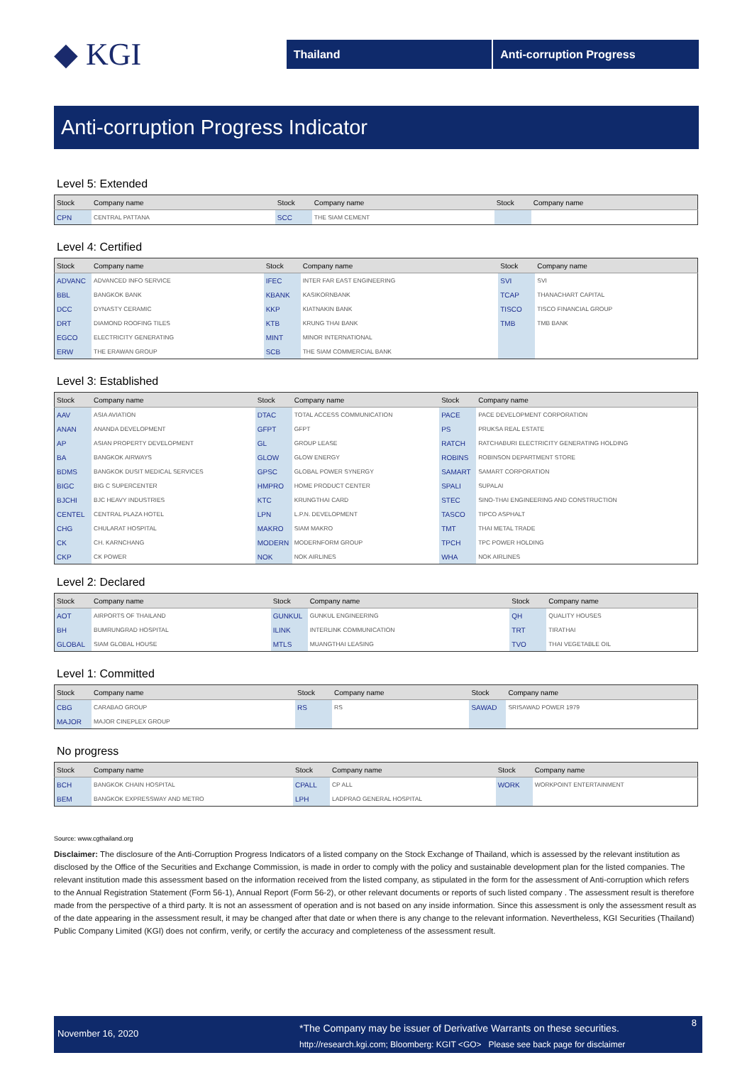◆ KGI
Thailand Anti-corruption Progress
Anti-corruption Progress Indicator
Level 5: Extended
| Stock | Company name | Stock | Company name | Stock | Company name |
| --- | --- | --- | --- | --- | --- |
| CPN | CENTRAL PATTANA | SCC | THE SIAM CEMENT | | |
Level 4: Certified
| Stock | Company name | Stock | Company name | Stock | Company name |
| --- | --- | --- | --- | --- | --- |
| ADVANC | ADVANCED INFO SERVICE | IFEC | INTER FAR EAST ENGINEERING | SVI | SVI |
| BBL | BANGKOK BANK | KBANK | KASIKORNBANK | TCAP | THANACHART CAPITAL |
| DCC | DYNASTY CERAMIC | KKP | KIATNAKIN BANK | TISCO | TISCO FINANCIAL GROUP |
| DRT | DIAMOND ROOFING TILES | KTB | KRUNG THAI BANK | TMB | TMB BANK |
| EGCO | ELECTRICITY GENERATING | MINT | MINOR INTERNATIONAL | | |
| ERW | THE ERAWAN GROUP | SCB | THE SIAM COMMERCIAL BANK | | |
Level 3: Established
| Stock | Company name | Stock | Company name | Stock | Company name |
| --- | --- | --- | --- | --- | --- |
| AAV | ASIA AVIATION | DTAC | TOTAL ACCESS COMMUNICATION | PACE | PACE DEVELOPMENT CORPORATION |
| ANAN | ANANDA DEVELOPMENT | GFPT | GFPT | PS | PRUKSA REAL ESTATE |
| AP | ASIAN PROPERTY DEVELOPMENT | GL | GROUP LEASE | RATCH | RATCHABURI ELECTRICITY GENERATING HOLDING |
| BA | BANGKOK AIRWAYS | GLOW | GLOW ENERGY | ROBINS | ROBINSON DEPARTMENT STORE |
| BDMS | BANGKOK DUSIT MEDICAL SERVICES | GPSC | GLOBAL POWER SYNERGY | SAMART | SAMART CORPORATION |
| BIGC | BIG C SUPERCENTER | HMPRO | HOME PRODUCT CENTER | SPALI | SUPALAI |
| BJCHI | BJC HEAVY INDUSTRIES | KTC | KRUNGTHAI CARD | STEC | SINO-THAI ENGINEERING AND CONSTRUCTION |
| CENTEL | CENTRAL PLAZA HOTEL | LPN | L.P.N. DEVELOPMENT | TASCO | TIPCO ASPHALT |
| CHG | CHULARAT HOSPITAL | MAKRO | SIAM MAKRO | TMT | THAI METAL TRADE |
| CK | CH. KARNCHANG | MODERN | MODERNFORM GROUP | TPCH | TPC POWER HOLDING |
| CKP | CK POWER | NOK | NOK AIRLINES | WHA | NOK AIRLINES |
Level 2: Declared
| Stock | Company name | Stock | Company name | Stock | Company name |
| --- | --- | --- | --- | --- | --- |
| AOT | AIRPORTS OF THAILAND | GUNKUL | GUNKUL ENGINEERING | QH | QUALITY HOUSES |
| BH | BUMRUNGRAD HOSPITAL | ILINK | INTERLINK COMMUNICATION | TRT | TIRATHAI |
| GLOBAL | SIAM GLOBAL HOUSE | MTLS | MUANGTHAI LEASING | TVO | THAI VEGETABLE OIL |
Level 1: Committed
| Stock | Company name | Stock | Company name | Stock | Company name |
| --- | --- | --- | --- | --- | --- |
| CBG | CARABAO GROUP | RS | RS | SAWAD | SRISAWAD POWER 1979 |
| MAJOR | MAJOR CINEPLEX GROUP | | | | |
No progress
| Stock | Company name | Stock | Company name | Stock | Company name |
| --- | --- | --- | --- | --- | --- |
| BCH | BANGKOK CHAIN HOSPITAL | CPALL | CP ALL | WORK | WORKPOINT ENTERTAINMENT |
| BEM | BANGKOK EXPRESSWAY AND METRO | LPH | LADPRAO GENERAL HOSPITAL | | |
Source: www.cgthailand.org
Disclaimer: The disclosure of the Anti-Corruption Progress Indicators of a listed company on the Stock Exchange of Thailand, which is assessed by the relevant institution as disclosed by the Office of the Securities and Exchange Commission, is made in order to comply with the policy and sustainable development plan for the listed companies. The relevant institution made this assessment based on the information received from the listed company, as stipulated in the form for the assessment of Anti-corruption which refers to the Annual Registration Statement (Form 56-1), Annual Report (Form 56-2), or other relevant documents or reports of such listed company . The assessment result is therefore made from the perspective of a third party. It is not an assessment of operation and is not based on any inside information. Since this assessment is only the assessment result as of the date appearing in the assessment result, it may be changed after that date or when there is any change to the relevant information. Nevertheless, KGI Securities (Thailand) Public Company Limited (KGI) does not confirm, verify, or certify the accuracy and completeness of the assessment result.
November 16, 2020
*The Company may be issuer of Derivative Warrants on these securities.
http://research.kgi.com; Bloomberg: KGIT <GO> Please see back page for disclaimer
8